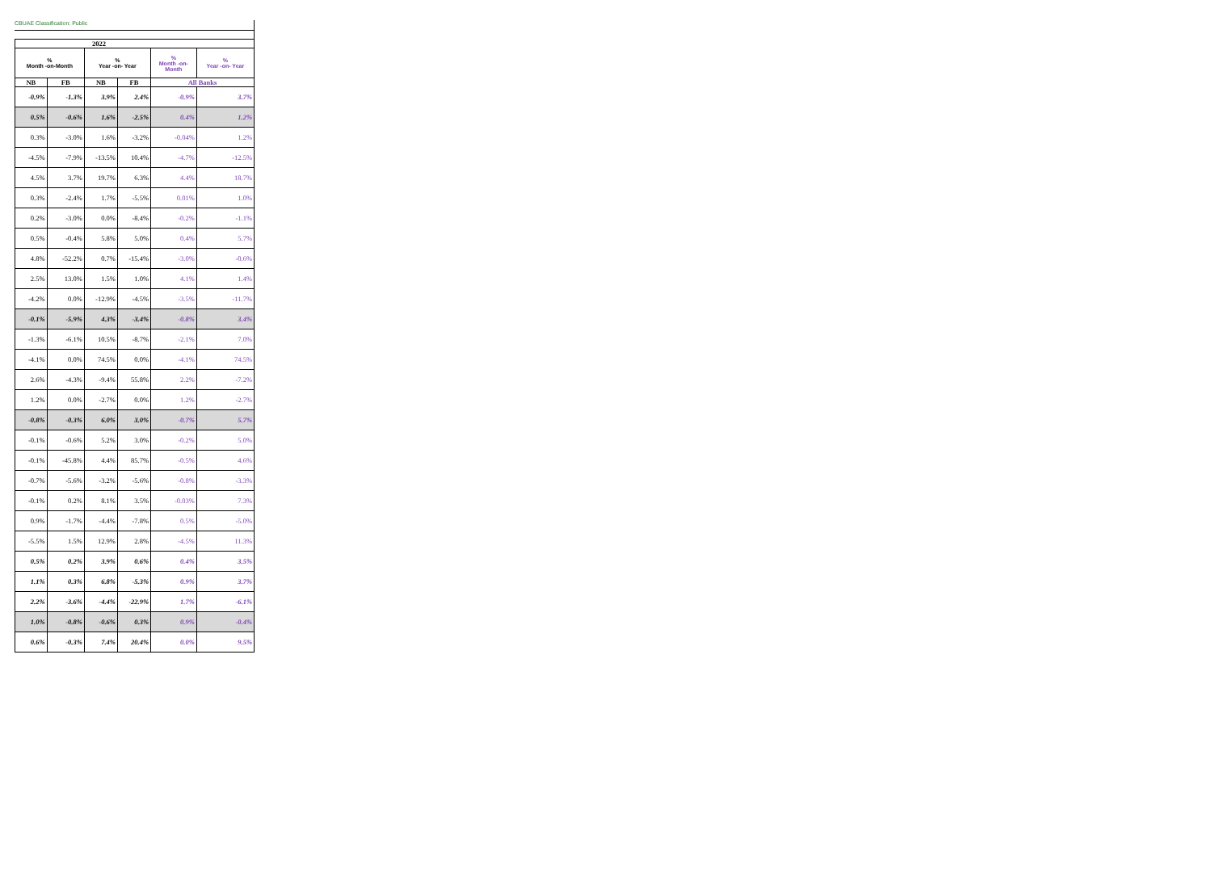CBUAE Classification: Public
| 2022 | | | | | |
| --- | --- | --- | --- | --- | --- |
| % Month -on-Month | | % Year -on- Year | | % Month -on- Month | % Year -on- Year |
| NB | FB | NB | FB | All Banks | |
| -0.9% | -1.3% | 3.9% | 2.4% | -0.9% | 3.7% |
| 0.5% | -0.6% | 1.6% | -2.5% | 0.4% | 1.2% |
| 0.3% | -3.0% | 1.6% | -3.2% | -0.04% | 1.2% |
| -4.5% | -7.9% | -13.5% | 10.4% | -4.7% | -12.5% |
| 4.5% | 3.7% | 19.7% | 6.3% | 4.4% | 18.7% |
| 0.3% | -2.4% | 1.7% | -5.5% | 0.01% | 1.0% |
| 0.2% | -3.0% | 0.0% | -8.4% | -0.2% | -1.1% |
| 0.5% | -0.4% | 5.8% | 5.0% | 0.4% | 5.7% |
| 4.8% | -52.2% | 0.7% | -15.4% | -3.0% | -0.6% |
| 2.5% | 13.0% | 1.5% | 1.0% | 4.1% | 1.4% |
| -4.2% | 0.0% | -12.9% | -4.5% | -3.5% | -11.7% |
| -0.1% | -5.9% | 4.3% | -3.4% | -0.8% | 3.4% |
| -1.3% | -6.1% | 10.5% | -8.7% | -2.1% | 7.0% |
| -4.1% | 0.0% | 74.5% | 0.0% | -4.1% | 74.5% |
| 2.6% | -4.3% | -9.4% | 55.8% | 2.2% | -7.2% |
| 1.2% | 0.0% | -2.7% | 0.0% | 1.2% | -2.7% |
| -0.8% | -0.3% | 6.0% | 3.0% | -0.7% | 5.7% |
| -0.1% | -0.6% | 5.2% | 3.0% | -0.2% | 5.0% |
| -0.1% | -45.8% | 4.4% | 85.7% | -0.5% | 4.6% |
| -0.7% | -5.6% | -3.2% | -5.6% | -0.8% | -3.3% |
| -0.1% | 0.2% | 8.1% | 3.5% | -0.03% | 7.3% |
| 0.9% | -1.7% | -4.4% | -7.8% | 0.5% | -5.0% |
| -5.5% | 1.5% | 12.9% | 2.8% | -4.5% | 11.3% |
| 0.5% | 0.2% | 3.9% | 0.6% | 0.4% | 3.5% |
| 1.1% | 0.3% | 6.8% | -5.3% | 0.9% | 3.7% |
| 2.2% | -3.6% | -4.4% | -22.9% | 1.7% | -6.1% |
| 1.0% | -0.8% | -0.6% | 0.3% | 0.9% | -0.4% |
| 0.6% | -0.3% | 7.4% | 20.4% | 0.0% | 9.5% |